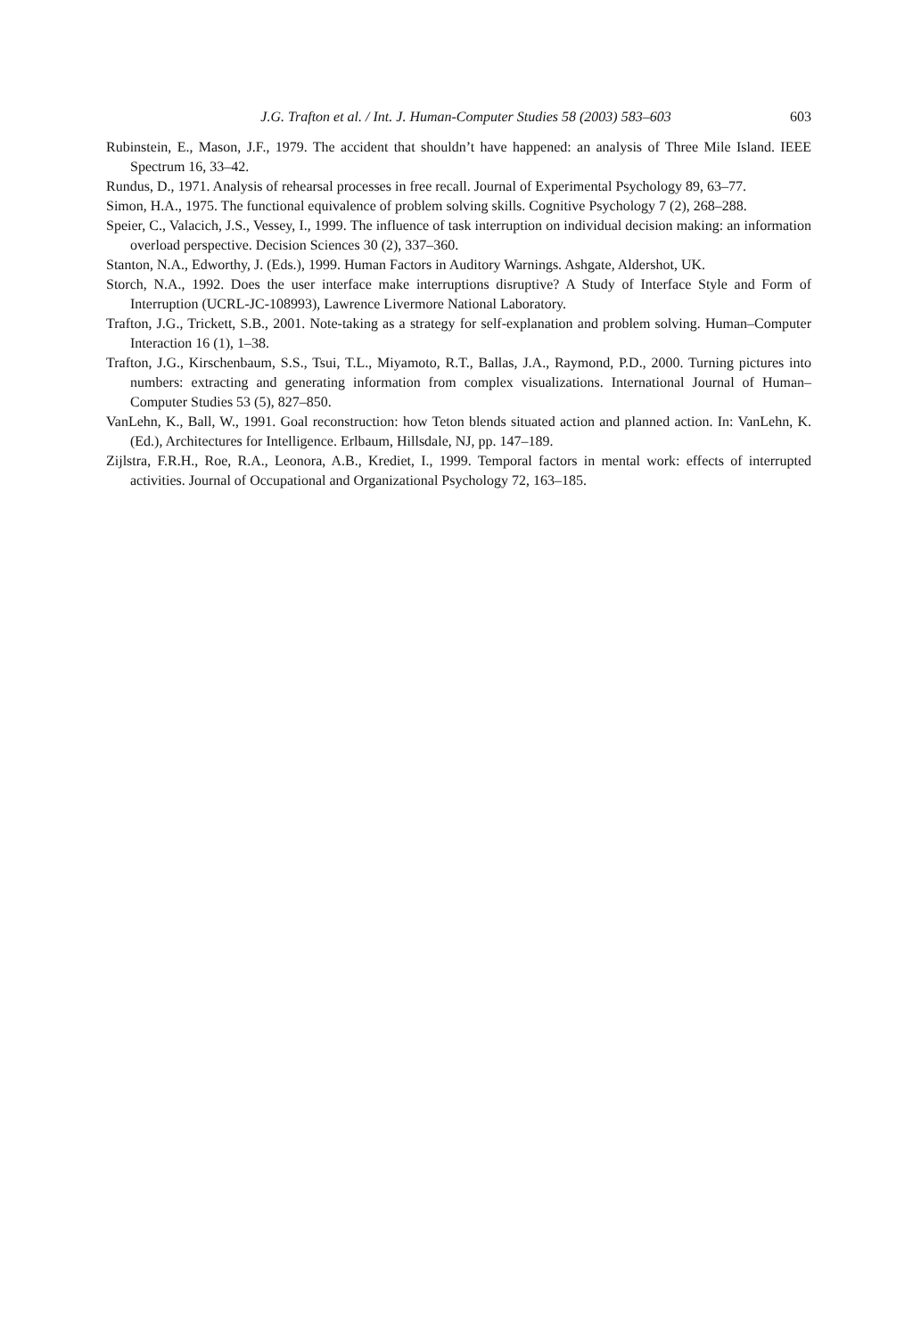J.G. Trafton et al. / Int. J. Human-Computer Studies 58 (2003) 583–603 603
Rubinstein, E., Mason, J.F., 1979. The accident that shouldn’t have happened: an analysis of Three Mile Island. IEEE Spectrum 16, 33–42.
Rundus, D., 1971. Analysis of rehearsal processes in free recall. Journal of Experimental Psychology 89, 63–77.
Simon, H.A., 1975. The functional equivalence of problem solving skills. Cognitive Psychology 7 (2), 268–288.
Speier, C., Valacich, J.S., Vessey, I., 1999. The influence of task interruption on individual decision making: an information overload perspective. Decision Sciences 30 (2), 337–360.
Stanton, N.A., Edworthy, J. (Eds.), 1999. Human Factors in Auditory Warnings. Ashgate, Aldershot, UK.
Storch, N.A., 1992. Does the user interface make interruptions disruptive? A Study of Interface Style and Form of Interruption (UCRL-JC-108993), Lawrence Livermore National Laboratory.
Trafton, J.G., Trickett, S.B., 2001. Note-taking as a strategy for self-explanation and problem solving. Human–Computer Interaction 16 (1), 1–38.
Trafton, J.G., Kirschenbaum, S.S., Tsui, T.L., Miyamoto, R.T., Ballas, J.A., Raymond, P.D., 2000. Turning pictures into numbers: extracting and generating information from complex visualizations. International Journal of Human–Computer Studies 53 (5), 827–850.
VanLehn, K., Ball, W., 1991. Goal reconstruction: how Teton blends situated action and planned action. In: VanLehn, K. (Ed.), Architectures for Intelligence. Erlbaum, Hillsdale, NJ, pp. 147–189.
Zijlstra, F.R.H., Roe, R.A., Leonora, A.B., Krediet, I., 1999. Temporal factors in mental work: effects of interrupted activities. Journal of Occupational and Organizational Psychology 72, 163–185.